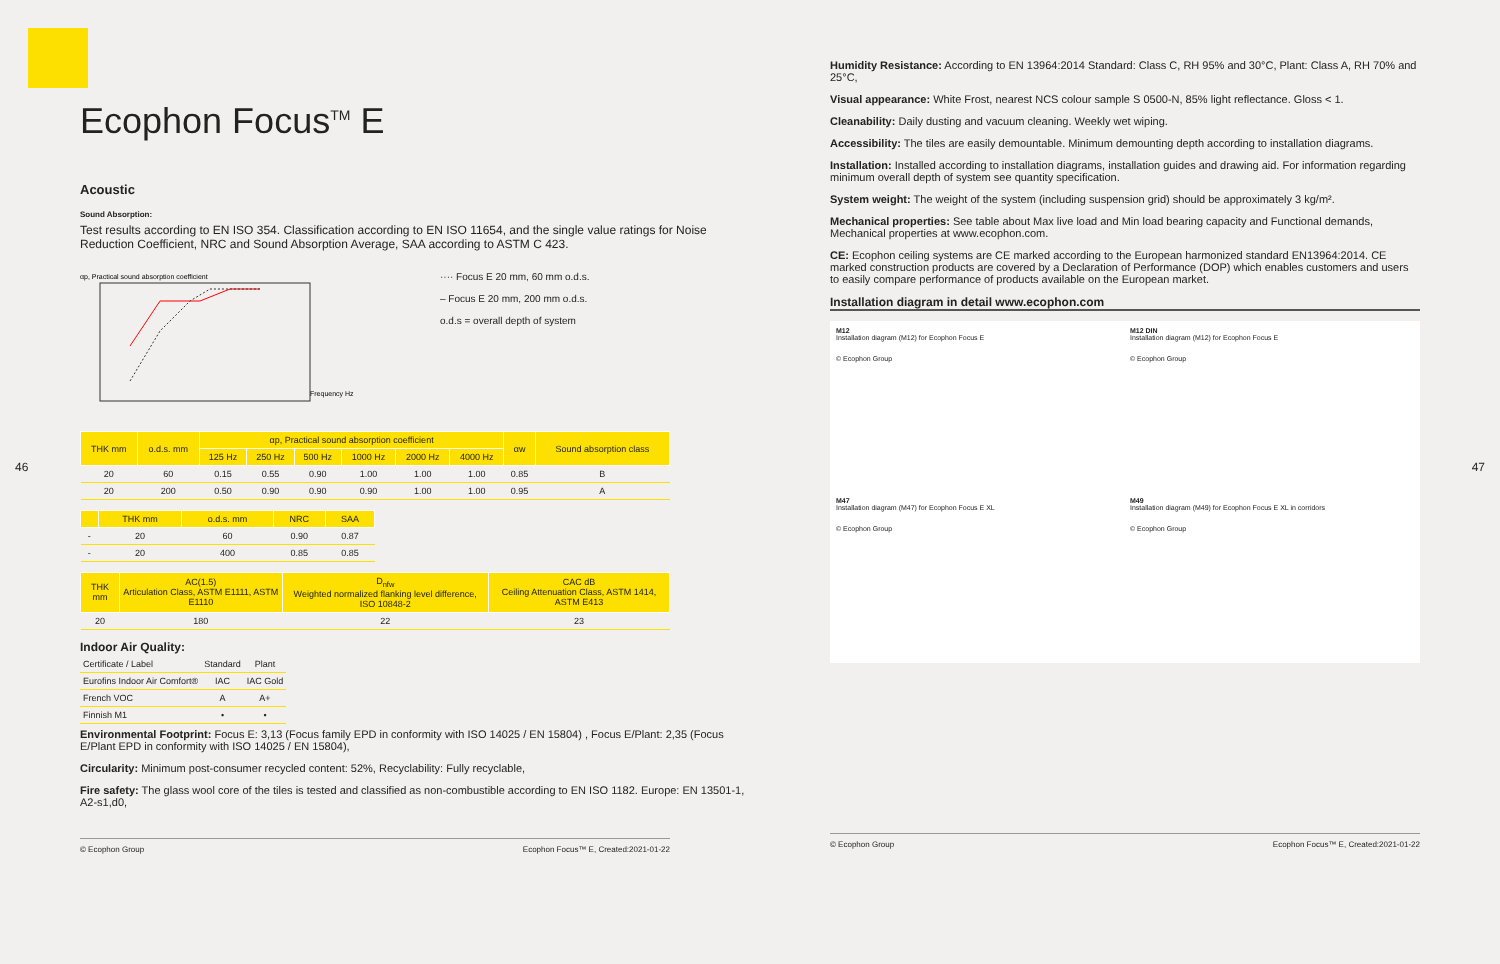46
Ecophon Focus<sup>TM</sup> E
Acoustic
Sound Absorption:
Test results according to EN ISO 354. Classification according to EN ISO 11654, and the single value ratings for Noise Reduction Coefficient, NRC and Sound Absorption Average, SAA according to ASTM C 423.
αp, Practical sound absorption coefficient
Frequency Hz
···· Focus E 20 mm, 60 mm o.d.s.
– Focus E 20 mm, 200 mm o.d.s.
o.d.s = overall depth of system
| THK mm | o.d.s. mm | αp, Practical sound absorption coefficient | | | | | | αw | Sound absorption class |
| --- | --- | --- | --- | --- | --- | --- | --- | --- | --- |
| | | 125 Hz | 250 Hz | 500 Hz | 1000 Hz | 2000 Hz | 4000 Hz | | |
| 20 | 60 | 0.15 | 0.55 | 0.90 | 1.00 | 1.00 | 1.00 | 0.85 | B |
| 20 | 200 | 0.50 | 0.90 | 0.90 | 0.90 | 1.00 | 1.00 | 0.95 | A |
| | THK mm | o.d.s. mm | NRC | SAA |
| --- | --- | --- | --- | --- |
| - | 20 | 60 | 0.90 | 0.87 |
| - | 20 | 400 | 0.85 | 0.85 |
| THK mm | AC(1.5) Articulation Class, ASTM E1111, ASTM E1110 | D<sub>nfw</sub> Weighted normalized flanking level difference, ISO 10848-2 | CAC dB Ceiling Attenuation Class, ASTM 1414, ASTM E413 |
| --- | --- | --- | --- |
| 20 | 180 | 22 | 23 |
Indoor Air Quality:
| Certificate / Label | Standard | Plant |
| Eurofins Indoor Air Comfort® | IAC | IAC Gold |
| French VOC | A | A+ |
| Finnish M1 | • | • |
Environmental Footprint: Focus E: 3,13 (Focus family EPD in conformity with ISO 14025 / EN 15804) , Focus E/Plant: 2,35 (Focus E/Plant EPD in conformity with ISO 14025 / EN 15804),
Circularity: Minimum post-consumer recycled content: 52%, Recyclability: Fully recyclable,
Fire safety: The glass wool core of the tiles is tested and classified as non-combustible according to EN ISO 1182. Europe: EN 13501-1, A2-s1,d0,
© Ecophon Group Ecophon Focus™ E, Created:2021-01-22
47
Humidity Resistance: According to EN 13964:2014 Standard: Class C, RH 95% and 30°C, Plant: Class A, RH 70% and 25°C,
Visual appearance: White Frost, nearest NCS colour sample S 0500-N, 85% light reflectance. Gloss < 1.
Cleanability: Daily dusting and vacuum cleaning. Weekly wet wiping.
Accessibility: The tiles are easily demountable. Minimum demounting depth according to installation diagrams.
Installation: Installed according to installation diagrams, installation guides and drawing aid. For information regarding minimum overall depth of system see quantity specification.
System weight: The weight of the system (including suspension grid) should be approximately 3 kg/m².
Mechanical properties: See table about Max live load and Min load bearing capacity and Functional demands, Mechanical properties at www.ecophon.com.
CE: Ecophon ceiling systems are CE marked according to the European harmonized standard EN13964:2014. CE marked construction products are covered by a Declaration of Performance (DOP) which enables customers and users to easily compare performance of products available on the European market.
Installation diagram in detail www.ecophon.com
M12
Installation diagram (M12) for Ecophon Focus E
© Ecophon Group
M12 DIN
Installation diagram (M12) for Ecophon Focus E
© Ecophon Group
M47
Installation diagram (M47) for Ecophon Focus E XL
© Ecophon Group
M49
Installation diagram (M49) for Ecophon Focus E XL in corridors
© Ecophon Group
© Ecophon Group Ecophon Focus™ E, Created:2021-01-22